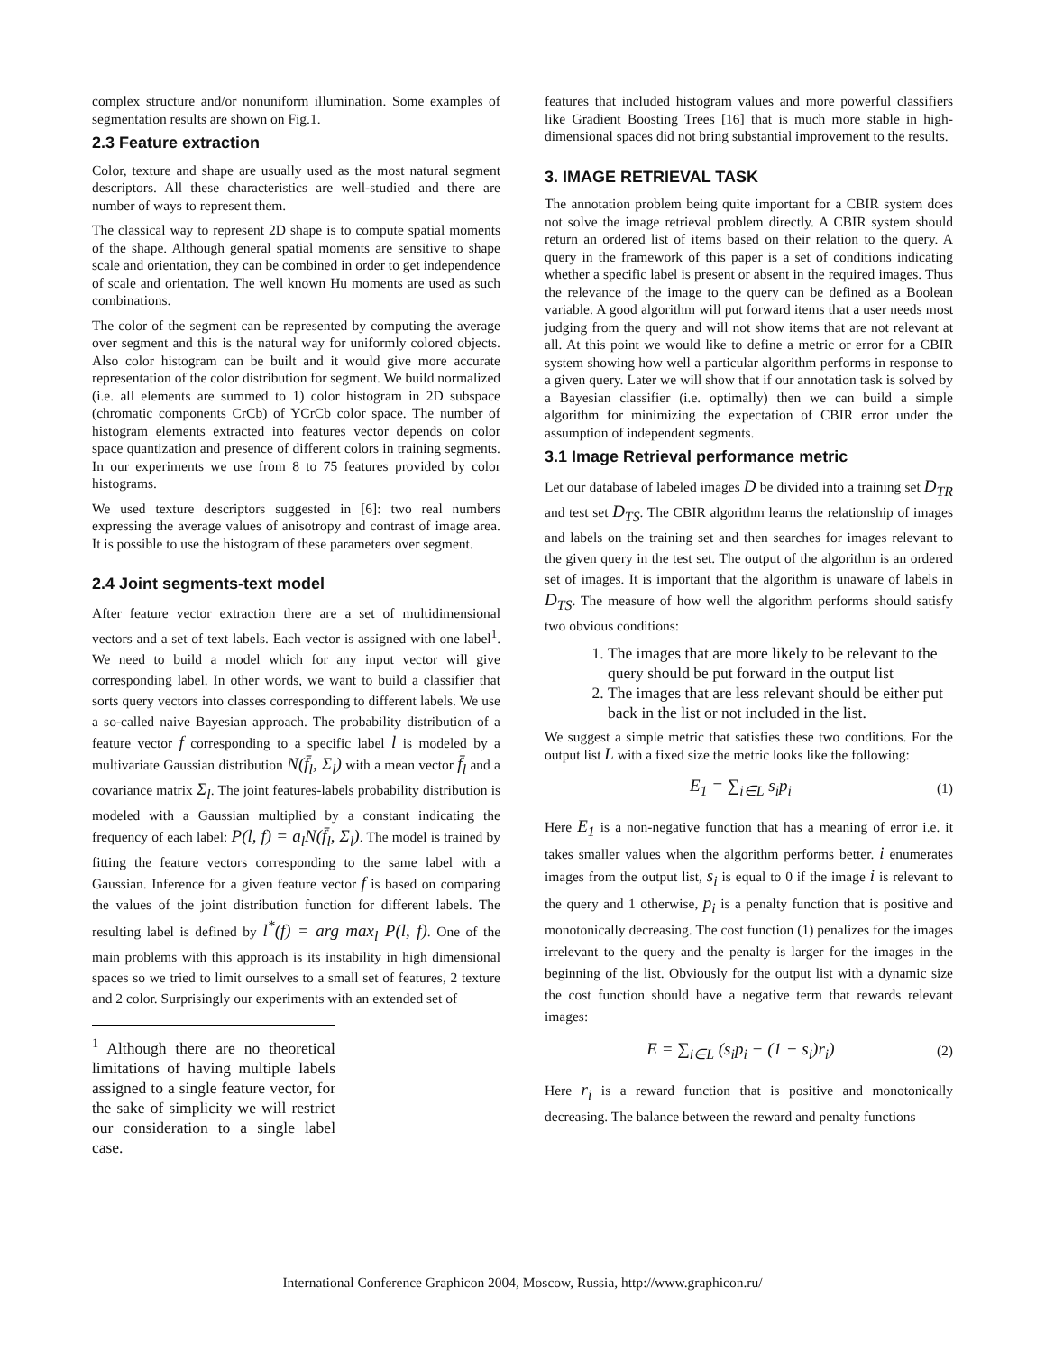complex structure and/or nonuniform illumination. Some examples of segmentation results are shown on Fig.1.
2.3 Feature extraction
Color, texture and shape are usually used as the most natural segment descriptors. All these characteristics are well-studied and there are number of ways to represent them.
The classical way to represent 2D shape is to compute spatial moments of the shape. Although general spatial moments are sensitive to shape scale and orientation, they can be combined in order to get independence of scale and orientation. The well known Hu moments are used as such combinations.
The color of the segment can be represented by computing the average over segment and this is the natural way for uniformly colored objects. Also color histogram can be built and it would give more accurate representation of the color distribution for segment. We build normalized (i.e. all elements are summed to 1) color histogram in 2D subspace (chromatic components CrCb) of YCrCb color space. The number of histogram elements extracted into features vector depends on color space quantization and presence of different colors in training segments. In our experiments we use from 8 to 75 features provided by color histograms.
We used texture descriptors suggested in [6]: two real numbers expressing the average values of anisotropy and contrast of image area. It is possible to use the histogram of these parameters over segment.
2.4 Joint segments-text model
After feature vector extraction there are a set of multidimensional vectors and a set of text labels. Each vector is assigned with one label<sup>1</sup>. We need to build a model which for any input vector will give corresponding label. In other words, we want to build a classifier that sorts query vectors into classes corresponding to different labels. We use a so-called naive Bayesian approach. The probability distribution of a feature vector f corresponding to a specific label l is modeled by a multivariate Gaussian distribution N(f̄<sub>l</sub>, Σ<sub>l</sub>) with a mean vector f̄<sub>l</sub> and a covariance matrix Σ<sub>l</sub>. The joint features-labels probability distribution is modeled with a Gaussian multiplied by a constant indicating the frequency of each label: P(l, f) = a<sub>l</sub>N(f̄<sub>l</sub>, Σ<sub>l</sub>). The model is trained by fitting the feature vectors corresponding to the same label with a Gaussian. Inference for a given feature vector f is based on comparing the values of the joint distribution function for different labels. The resulting label is defined by l<sup>*</sup>(f) = arg max<sub>l</sub> P(l, f). One of the main problems with this approach is its instability in high dimensional spaces so we tried to limit ourselves to a small set of features, 2 texture and 2 color. Surprisingly our experiments with an extended set of
<sup>1</sup> Although there are no theoretical limitations of having multiple labels assigned to a single feature vector, for the sake of simplicity we will restrict our consideration to a single label case.
features that included histogram values and more powerful classifiers like Gradient Boosting Trees [16] that is much more stable in high-dimensional spaces did not bring substantial improvement to the results.
3. IMAGE RETRIEVAL TASK
The annotation problem being quite important for a CBIR system does not solve the image retrieval problem directly. A CBIR system should return an ordered list of items based on their relation to the query. A query in the framework of this paper is a set of conditions indicating whether a specific label is present or absent in the required images. Thus the relevance of the image to the query can be defined as a Boolean variable. A good algorithm will put forward items that a user needs most judging from the query and will not show items that are not relevant at all. At this point we would like to define a metric or error for a CBIR system showing how well a particular algorithm performs in response to a given query. Later we will show that if our annotation task is solved by a Bayesian classifier (i.e. optimally) then we can build a simple algorithm for minimizing the expectation of CBIR error under the assumption of independent segments.
3.1 Image Retrieval performance metric
Let our database of labeled images D be divided into a training set D<sub>TR</sub> and test set D<sub>TS</sub>. The CBIR algorithm learns the relationship of images and labels on the training set and then searches for images relevant to the given query in the test set. The output of the algorithm is an ordered set of images. It is important that the algorithm is unaware of labels in D<sub>TS</sub>. The measure of how well the algorithm performs should satisfy two obvious conditions:
1. The images that are more likely to be relevant to the query should be put forward in the output list
2. The images that are less relevant should be either put back in the list or not included in the list.
We suggest a simple metric that satisfies these two conditions. For the output list L with a fixed size the metric looks like the following:
E<sub>1</sub> = ∑<sub>i∈L</sub> s<sub>i</sub>p<sub>i</sub> (1)
Here E<sub>1</sub> is a non-negative function that has a meaning of error i.e. it takes smaller values when the algorithm performs better. i enumerates images from the output list, s<sub>i</sub> is equal to 0 if the image i is relevant to the query and 1 otherwise, p<sub>i</sub> is a penalty function that is positive and monotonically decreasing. The cost function (1) penalizes for the images irrelevant to the query and the penalty is larger for the images in the beginning of the list. Obviously for the output list with a dynamic size the cost function should have a negative term that rewards relevant images:
E = ∑<sub>i∈L</sub> (s<sub>i</sub>p<sub>i</sub> − (1 − s<sub>i</sub>)r<sub>i</sub>) (2)
Here r<sub>i</sub> is a reward function that is positive and monotonically decreasing. The balance between the reward and penalty functions
International Conference Graphicon 2004, Moscow, Russia, http://www.graphicon.ru/